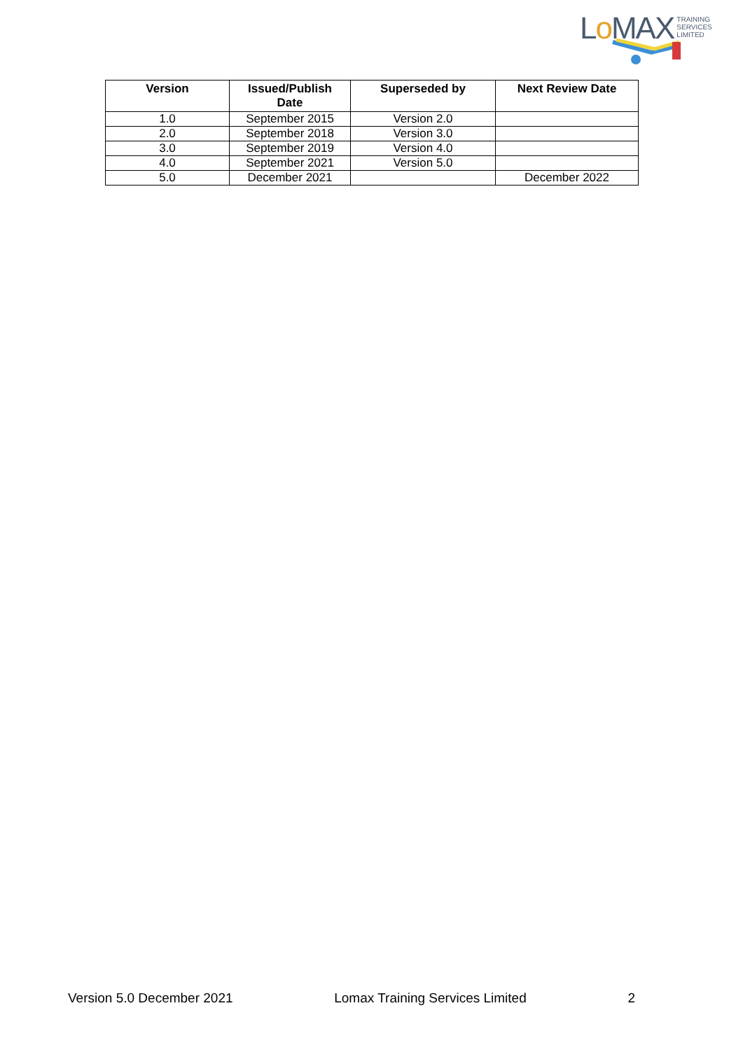Lo MAX
TRAINING
SERVICES
LIMITED
| Version | Issued/Publish Date | Superseded by | Next Review Date |
| --- | --- | --- | --- |
| 1.0 | September 2015 | Version 2.0 | |
| 2.0 | September 2018 | Version 3.0 | |
| 3.0 | September 2019 | Version 4.0 | |
| 4.0 | September 2021 | Version 5.0 | |
| 5.0 | December 2021 | | December 2022 |
Version 5.0 December 2021 Lomax Training Services Limited 2